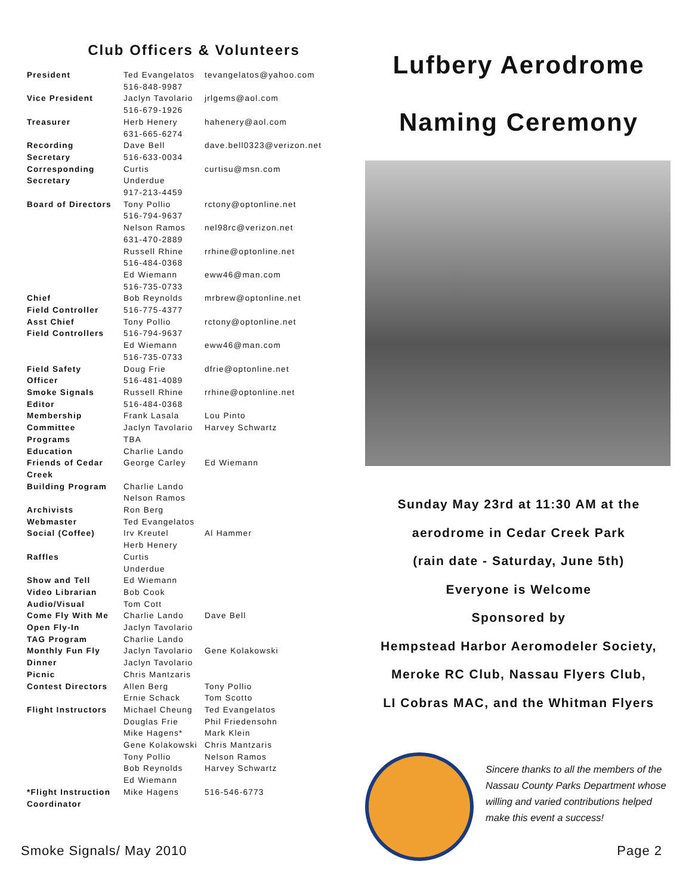Club Officers & Volunteers
| President | Ted Evangelatos 516-848-9987 | tevangelatos@yahoo.com |
| Vice President | Jaclyn Tavolario 516-679-1926 | jrlgems@aol.com |
| Treasurer | Herb Henery 631-665-6274 | hahenery@aol.com |
| Recording Secretary | Dave Bell 516-633-0034 | dave.bell0323@verizon.net |
| Corresponding Secretary | Curtis Underdue 917-213-4459 | curtisu@msn.com |
| Board of Directors | Tony Pollio 516-794-9637 | rctony@optonline.net |
| | Nelson Ramos 631-470-2889 | nel98rc@verizon.net |
| | Russell Rhine 516-484-0368 | rrhine@optonline.net |
| | Ed Wiemann 516-735-0733 | eww46@man.com |
| Chief Field Controller | Bob Reynolds 516-775-4377 | mrbrew@optonline.net |
| Asst Chief Field Controllers | Tony Pollio 516-794-9637 | rctony@optonline.net |
| | Ed Wiemann 516-735-0733 | eww46@man.com |
| Field Safety Officer | Doug Frie 516-481-4089 | dfrie@optonline.net |
| Smoke Signals Editor | Russell Rhine 516-484-0368 | rrhine@optonline.net |
| Membership Committee | Frank Lasala Jaclyn Tavolario | Lou Pinto Harvey Schwartz |
| Programs | TBA | |
| Education | Charlie Lando | |
| Friends of Cedar Creek | George Carley | Ed Wiemann |
| Building Program | Charlie Lando Nelson Ramos | |
| Archivists | Ron Berg | |
| Webmaster | Ted Evangelatos | |
| Social (Coffee) | Irv Kreutel Herb Henery | Al Hammer |
| Raffles | Curtis Underdue | |
| Show and Tell | Ed Wiemann | |
| Video Librarian | Bob Cook | |
| Audio/Visual | Tom Cott | |
| Come Fly With Me | Charlie Lando | Dave Bell |
| Open Fly-In | Jaclyn Tavolario | |
| TAG Program | Charlie Lando | |
| Monthly Fun Fly | Jaclyn Tavolario | Gene Kolakowski |
| Dinner | Jaclyn Tavolario | |
| Picnic | Chris Mantzaris | |
| Contest Directors | Allen Berg Ernie Schack | Tony Pollio Tom Scotto |
| Flight Instructors | Michael Cheung Douglas Frie Mike Hagens* Gene Kolakowski Tony Pollio Bob Reynolds Ed Wiemann | Ted Evangelatos Phil Friedensohn Mark Klein Chris Mantzaris Nelson Ramos Harvey Schwartz |
| *Flight Instruction Coordinator | Mike Hagens | 516-546-6773 |
Lufbery Aerodrome
Naming Ceremony
Sunday May 23rd at 11:30 AM at the
aerodrome in Cedar Creek Park
(rain date - Saturday, June 5th)
Everyone is Welcome
Sponsored by
Hempstead Harbor Aeromodeler Society,
Meroke RC Club, Nassau Flyers Club,
LI Cobras MAC, and the Whitman Flyers
Sincere thanks to all the members of the Nassau County Parks Department whose willing and varied contributions helped make this event a success!
Smoke Signals/ May 2010 Page 2